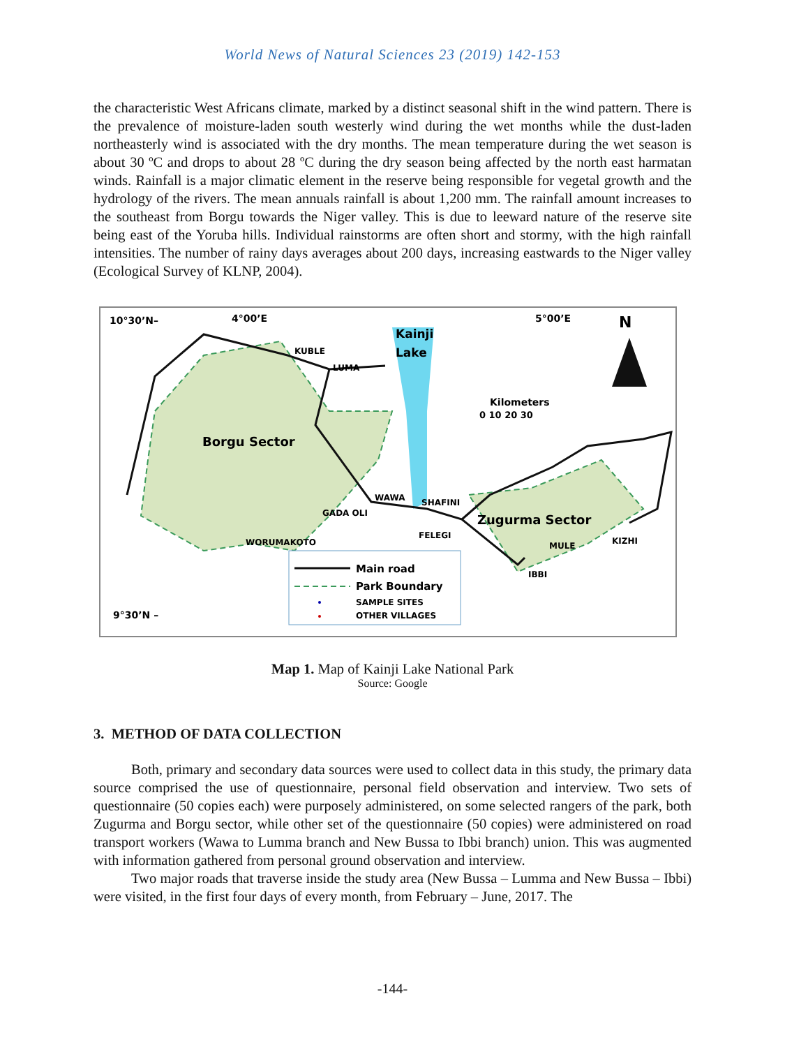World News of Natural Sciences 23 (2019) 142-153
the characteristic West Africans climate, marked by a distinct seasonal shift in the wind pattern. There is the prevalence of moisture-laden south westerly wind during the wet months while the dust-laden northeasterly wind is associated with the dry months. The mean temperature during the wet season is about 30 ºC and drops to about 28 ºC during the dry season being affected by the north east harmatan winds. Rainfall is a major climatic element in the reserve being responsible for vegetal growth and the hydrology of the rivers. The mean annuals rainfall is about 1,200 mm. The rainfall amount increases to the southeast from Borgu towards the Niger valley. This is due to leeward nature of the reserve site being east of the Yoruba hills. Individual rainstorms are often short and stormy, with the high rainfall intensities. The number of rainy days averages about 200 days, increasing eastwards to the Niger valley (Ecological Survey of KLNP, 2004).
10°30’N–
4°00’E
5°00’E
N
Kainji
Lake
KUBLE
LUMA
Kilometers
0 10 20 30
Borgu Sector
Zugurma Sector
WAWA
SHAFINI
GADA OLI
FELEGI
WORUMAKOTO
MULE
KIZHI
IBBI
Main road
Park Boundary
SAMPLE SITES
OTHER VILLAGES
9°30’N –
Map 1. Map of Kainji Lake National Park
Source: Google
3. METHOD OF DATA COLLECTION
Both, primary and secondary data sources were used to collect data in this study, the primary data source comprised the use of questionnaire, personal field observation and interview. Two sets of questionnaire (50 copies each) were purposely administered, on some selected rangers of the park, both Zugurma and Borgu sector, while other set of the questionnaire (50 copies) were administered on road transport workers (Wawa to Lumma branch and New Bussa to Ibbi branch) union. This was augmented with information gathered from personal ground observation and interview.
Two major roads that traverse inside the study area (New Bussa – Lumma and New Bussa – Ibbi) were visited, in the first four days of every month, from February – June, 2017. The
-144-